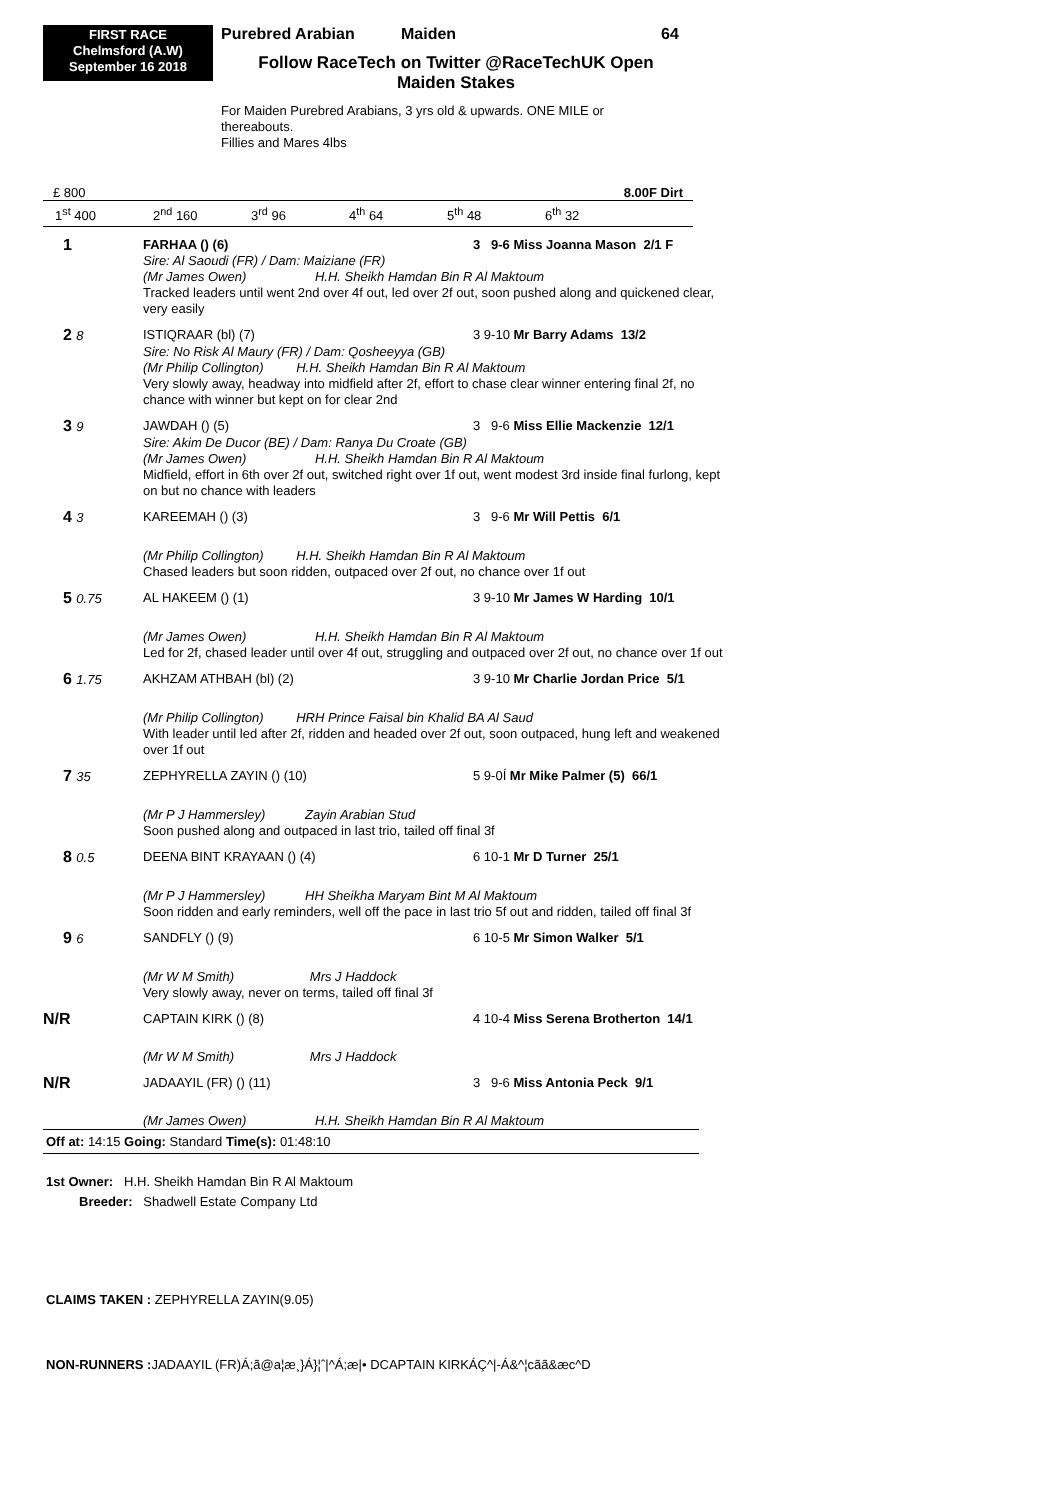FIRST RACE
Chelmsford (A.W)
September 16 2018
Purebred Arabian Maiden 64
Follow RaceTech on Twitter @RaceTechUK Open
Maiden Stakes
For Maiden Purebred Arabians, 3 yrs old & upwards. ONE MILE or
thereabouts.
Fillies and Mares 4lbs
£ 800 8.00F Dirt
1<sup>st</sup> 400 2<sup>nd</sup> 160 3<sup>rd</sup> 96 4<sup>th</sup> 64 5<sup>th</sup> 48 6<sup>th</sup> 32
| 1 | FARHAA () (6) | 3 9-6 Miss Joanna Mason 2/1 F |
| | Sire: Al Saoudi (FR) / Dam: Maiziane (FR) | |
| | (Mr James Owen) H.H. Sheikh Hamdan Bin R Al Maktoum | |
| | Tracked leaders until went 2nd over 4f out, led over 2f out, soon pushed along and quickened clear, very easily | |
| 2 8 | ISTIQRAAR (bl) (7) | 3 9-10 Mr Barry Adams 13/2 |
| | Sire: No Risk Al Maury (FR) / Dam: Qosheeyya (GB) | |
| | (Mr Philip Collington) H.H. Sheikh Hamdan Bin R Al Maktoum | |
| | Very slowly away, headway into midfield after 2f, effort to chase clear winner entering final 2f, no chance with winner but kept on for clear 2nd | |
| 3 9 | JAWDAH () (5) | 3 9-6 Miss Ellie Mackenzie 12/1 |
| | Sire: Akim De Ducor (BE) / Dam: Ranya Du Croate (GB) | |
| | (Mr James Owen) H.H. Sheikh Hamdan Bin R Al Maktoum | |
| | Midfield, effort in 6th over 2f out, switched right over 1f out, went modest 3rd inside final furlong, kept on but no chance with leaders | |
| 4 3 | KAREEMAH () (3) | 3 9-6 Mr Will Pettis 6/1 |
| | (Mr Philip Collington) H.H. Sheikh Hamdan Bin R Al Maktoum | |
| | Chased leaders but soon ridden, outpaced over 2f out, no chance over 1f out | |
| 5 0.75 | AL HAKEEM () (1) | 3 9-10 Mr James W Harding 10/1 |
| | (Mr James Owen) H.H. Sheikh Hamdan Bin R Al Maktoum | |
| | Led for 2f, chased leader until over 4f out, struggling and outpaced over 2f out, no chance over 1f out | |
| 6 1.75 | AKHZAM ATHBAH (bl) (2) | 3 9-10 Mr Charlie Jordan Price 5/1 |
| | (Mr Philip Collington) HRH Prince Faisal bin Khalid BA Al Saud | |
| | With leader until led after 2f, ridden and headed over 2f out, soon outpaced, hung left and weakened over 1f out | |
| 7 35 | ZEPHYRELLA ZAYIN () (10) | 5 9-0Í Mr Mike Palmer (5) 66/1 |
| | (Mr P J Hammersley) Zayin Arabian Stud | |
| | Soon pushed along and outpaced in last trio, tailed off final 3f | |
| 8 0.5 | DEENA BINT KRAYAAN () (4) | 6 10-1 Mr D Turner 25/1 |
| | (Mr P J Hammersley) HH Sheikha Maryam Bint M Al Maktoum | |
| | Soon ridden and early reminders, well off the pace in last trio 5f out and ridden, tailed off final 3f | |
| 9 6 | SANDFLY () (9) | 6 10-5 Mr Simon Walker 5/1 |
| | (Mr W M Smith) Mrs J Haddock | |
| | Very slowly away, never on terms, tailed off final 3f | |
| N/R | CAPTAIN KIRK () (8) | 4 10-4 Miss Serena Brotherton 14/1 |
| | (Mr W M Smith) Mrs J Haddock | |
| N/R | JADAAYIL (FR) () (11) | 3 9-6 Miss Antonia Peck 9/1 |
| | (Mr James Owen) H.H. Sheikh Hamdan Bin R Al Maktoum | |
Off at: 14:15 Going: Standard Time(s): 01:48:10
1st Owner: H.H. Sheikh Hamdan Bin R Al Maktoum
Breeder: Shadwell Estate Company Ltd
CLAIMS TAKEN : ZEPHYRELLA ZAYIN(9.05)
NON-RUNNERS : JADAAYIL (FR)Á;ã@a¦æ¸}Á}¦ˆ|^Á;æ|• DCAPTAIN KIRKÁÇ^|-Á&^¦cãã&æc^D